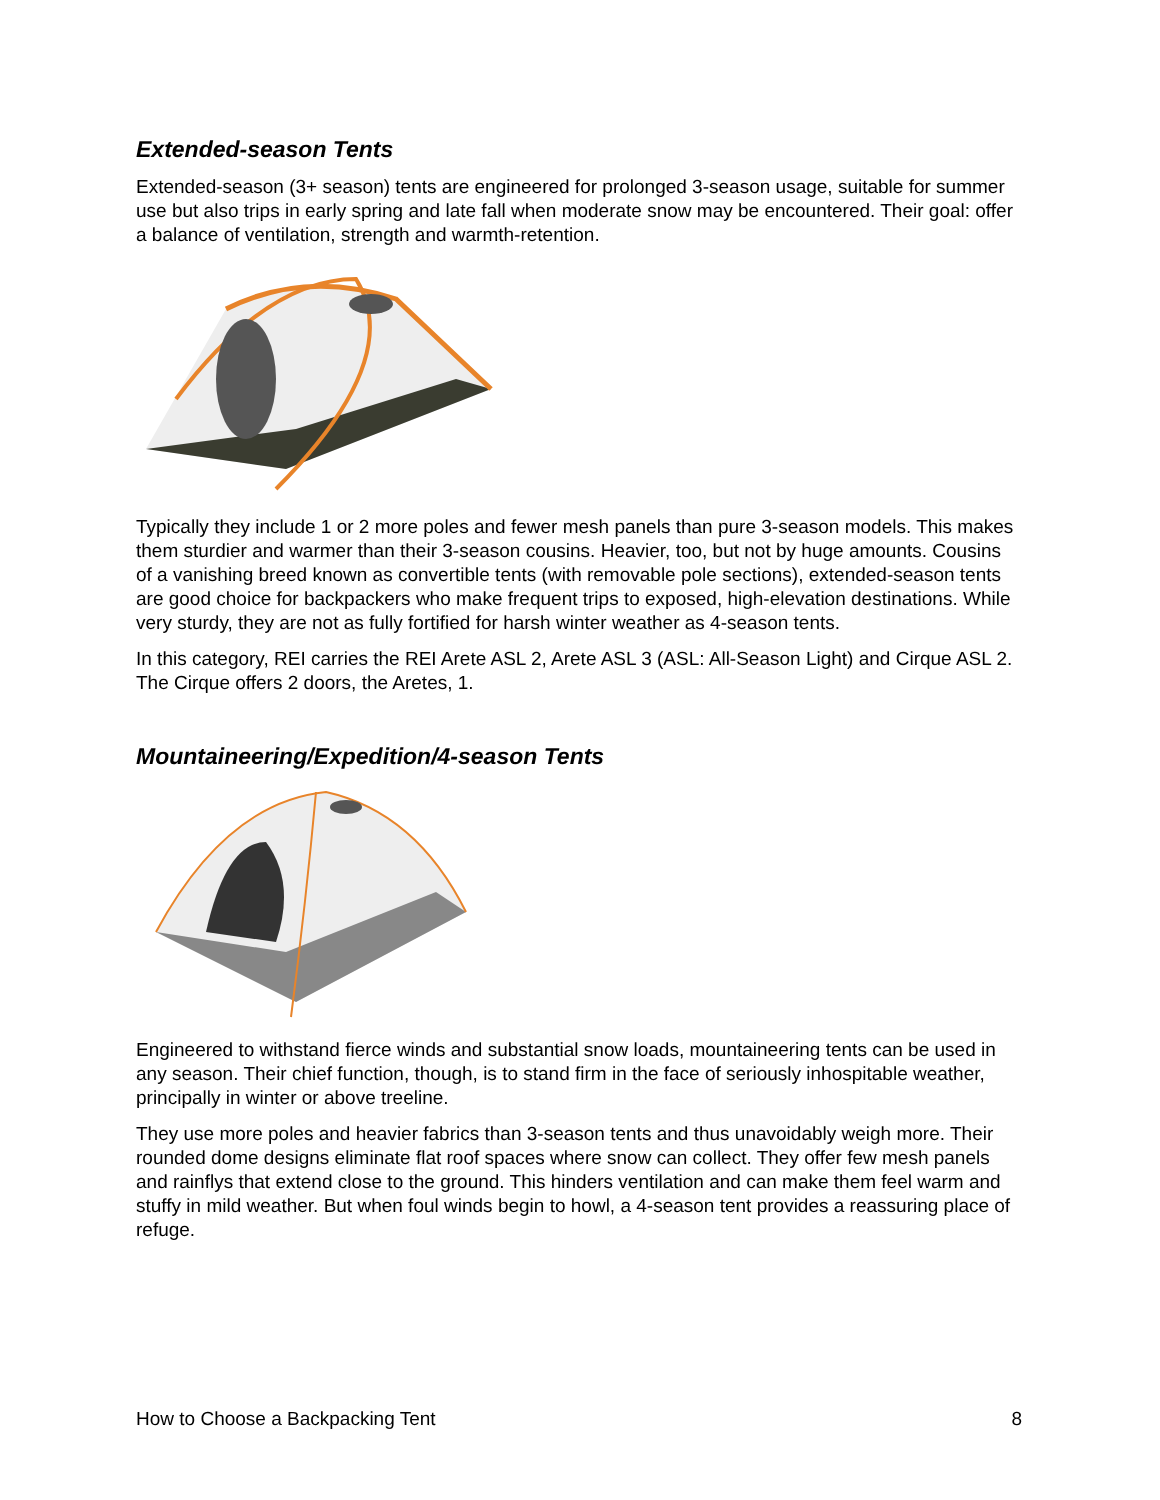Extended-season Tents
Extended-season (3+ season) tents are engineered for prolonged 3-season usage, suitable for summer use but also trips in early spring and late fall when moderate snow may be encountered. Their goal: offer a balance of ventilation, strength and warmth-retention.
Typically they include 1 or 2 more poles and fewer mesh panels than pure 3-season models. This makes them sturdier and warmer than their 3-season cousins. Heavier, too, but not by huge amounts. Cousins of a vanishing breed known as convertible tents (with removable pole sections), extended-season tents are good choice for backpackers who make frequent trips to exposed, high-elevation destinations. While very sturdy, they are not as fully fortified for harsh winter weather as 4-season tents.
In this category, REI carries the REI Arete ASL 2, Arete ASL 3 (ASL: All-Season Light) and Cirque ASL 2. The Cirque offers 2 doors, the Aretes, 1.
Mountaineering/Expedition/4-season Tents
Engineered to withstand fierce winds and substantial snow loads, mountaineering tents can be used in any season. Their chief function, though, is to stand firm in the face of seriously inhospitable weather, principally in winter or above treeline.
They use more poles and heavier fabrics than 3-season tents and thus unavoidably weigh more. Their rounded dome designs eliminate flat roof spaces where snow can collect. They offer few mesh panels and rainflys that extend close to the ground. This hinders ventilation and can make them feel warm and stuffy in mild weather. But when foul winds begin to howl, a 4-season tent provides a reassuring place of refuge.
How to Choose a Backpacking Tent 8